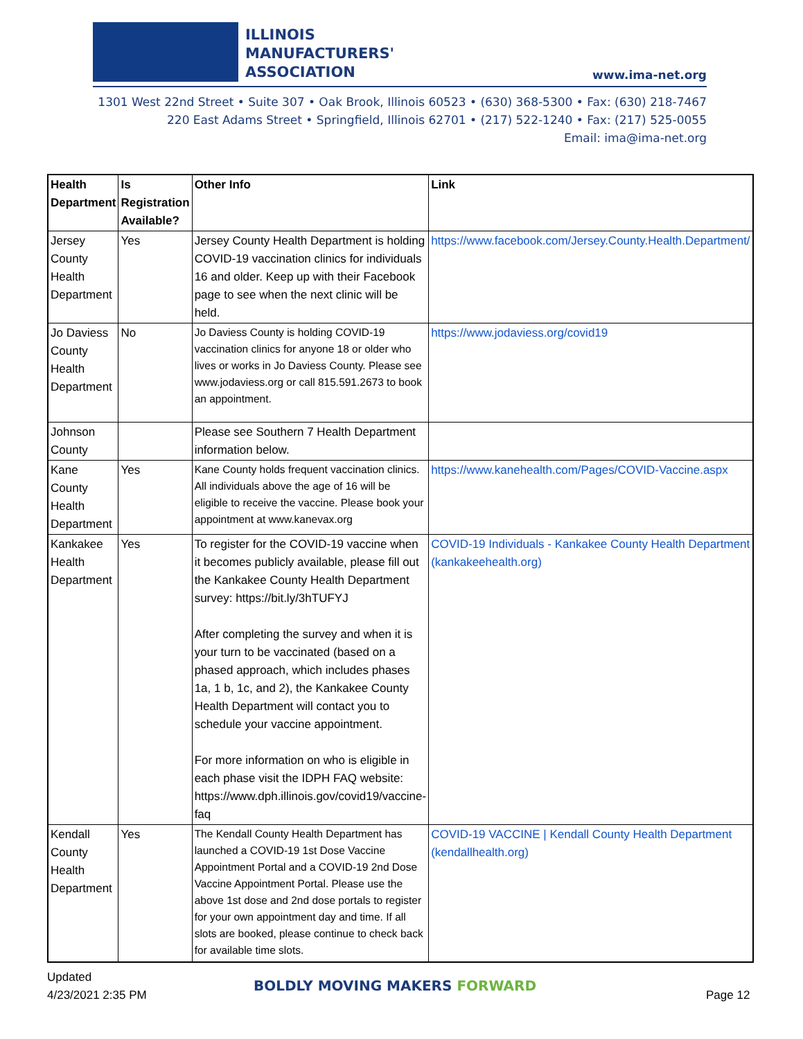ILLINOIS
MANUFACTURERS'
ASSOCIATION
www.ima-net.org
1301 West 22nd Street • Suite 307 • Oak Brook, Illinois 60523 • (630) 368-5300 • Fax: (630) 218-7467
220 East Adams Street • Springfield, Illinois 62701 • (217) 522-1240 • Fax: (217) 525-0055
Email: ima@ima-net.org
| Health Department | Is Registration Available? | Other Info | Link |
| --- | --- | --- | --- |
| Jersey County Health Department | Yes | Jersey County Health Department is holding COVID-19 vaccination clinics for individuals 16 and older. Keep up with their Facebook page to see when the next clinic will be held. | https://www.facebook.com/Jersey.County.Health.Department/ |
| Jo Daviess County Health Department | No | Jo Daviess County is holding COVID-19 vaccination clinics for anyone 18 or older who lives or works in Jo Daviess County. Please see www.jodaviess.org or call 815.591.2673 to book an appointment. | https://www.jodaviess.org/covid19 |
| Johnson County | | Please see Southern 7 Health Department information below. | |
| Kane County Health Department | Yes | Kane County holds frequent vaccination clinics. All individuals above the age of 16 will be eligible to receive the vaccine. Please book your appointment at www.kanevax.org | https://www.kanehealth.com/Pages/COVID-Vaccine.aspx |
| Kankakee Health Department | Yes | To register for the COVID-19 vaccine when it becomes publicly available, please fill out the Kankakee County Health Department survey: https://bit.ly/3hTUFYJ After completing the survey and when it is your turn to be vaccinated (based on a phased approach, which includes phases 1a, 1 b, 1c, and 2), the Kankakee County Health Department will contact you to schedule your vaccine appointment. For more information on who is eligible in each phase visit the IDPH FAQ website: https://www.dph.illinois.gov/covid19/vaccine-faq | COVID-19 Individuals - Kankakee County Health Department (kankakeehealth.org) |
| Kendall County Health Department | Yes | The Kendall County Health Department has launched a COVID-19 1st Dose Vaccine Appointment Portal and a COVID-19 2nd Dose Vaccine Appointment Portal. Please use the above 1st dose and 2nd dose portals to register for your own appointment day and time. If all slots are booked, please continue to check back for available time slots. | COVID-19 VACCINE / Kendall County Health Department (kendallhealth.org) |
Updated
4/23/2021 2:35 PM
BOLDLY MOVING MAKERS FORWARD
Page 12